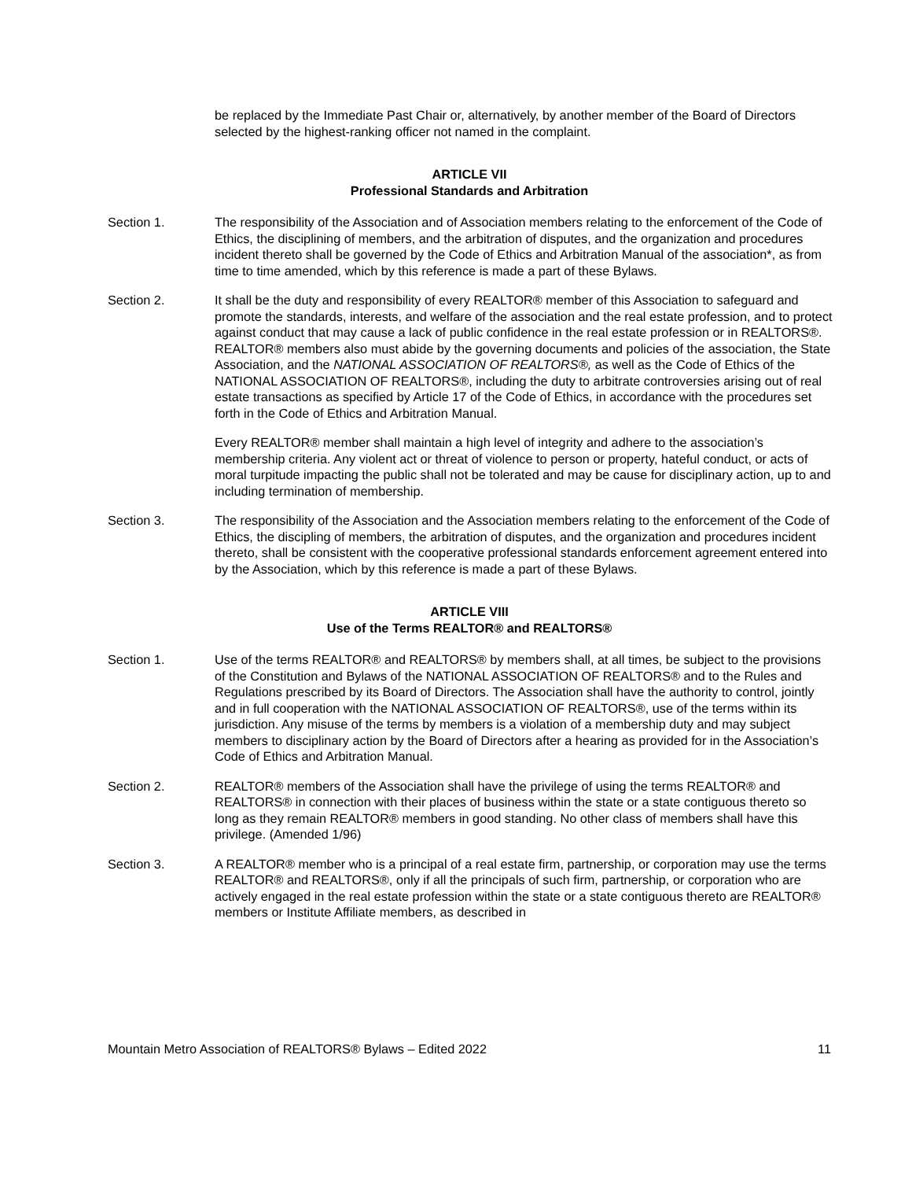be replaced by the Immediate Past Chair or, alternatively, by another member of the Board of Directors selected by the highest-ranking officer not named in the complaint.
ARTICLE VII
Professional Standards and Arbitration
Section 1. The responsibility of the Association and of Association members relating to the enforcement of the Code of Ethics, the disciplining of members, and the arbitration of disputes, and the organization and procedures incident thereto shall be governed by the Code of Ethics and Arbitration Manual of the association*, as from time to time amended, which by this reference is made a part of these Bylaws.
Section 2. It shall be the duty and responsibility of every REALTOR® member of this Association to safeguard and promote the standards, interests, and welfare of the association and the real estate profession, and to protect against conduct that may cause a lack of public confidence in the real estate profession or in REALTORS®. REALTOR® members also must abide by the governing documents and policies of the association, the State Association, and the NATIONAL ASSOCIATION OF REALTORS®, as well as the Code of Ethics of the NATIONAL ASSOCIATION OF REALTORS®, including the duty to arbitrate controversies arising out of real estate transactions as specified by Article 17 of the Code of Ethics, in accordance with the procedures set forth in the Code of Ethics and Arbitration Manual.
Every REALTOR® member shall maintain a high level of integrity and adhere to the association’s membership criteria. Any violent act or threat of violence to person or property, hateful conduct, or acts of moral turpitude impacting the public shall not be tolerated and may be cause for disciplinary action, up to and including termination of membership.
Section 3. The responsibility of the Association and the Association members relating to the enforcement of the Code of Ethics, the discipling of members, the arbitration of disputes, and the organization and procedures incident thereto, shall be consistent with the cooperative professional standards enforcement agreement entered into by the Association, which by this reference is made a part of these Bylaws.
ARTICLE VIII
Use of the Terms REALTOR® and REALTORS®
Section 1. Use of the terms REALTOR® and REALTORS® by members shall, at all times, be subject to the provisions of the Constitution and Bylaws of the NATIONAL ASSOCIATION OF REALTORS® and to the Rules and Regulations prescribed by its Board of Directors. The Association shall have the authority to control, jointly and in full cooperation with the NATIONAL ASSOCIATION OF REALTORS®, use of the terms within its jurisdiction. Any misuse of the terms by members is a violation of a membership duty and may subject members to disciplinary action by the Board of Directors after a hearing as provided for in the Association’s Code of Ethics and Arbitration Manual.
Section 2. REALTOR® members of the Association shall have the privilege of using the terms REALTOR® and REALTORS® in connection with their places of business within the state or a state contiguous thereto so long as they remain REALTOR® members in good standing. No other class of members shall have this privilege. (Amended 1/96)
Section 3. A REALTOR® member who is a principal of a real estate firm, partnership, or corporation may use the terms REALTOR® and REALTORS®, only if all the principals of such firm, partnership, or corporation who are actively engaged in the real estate profession within the state or a state contiguous thereto are REALTOR® members or Institute Affiliate members, as described in
Mountain Metro Association of REALTORS® Bylaws – Edited 2022 11